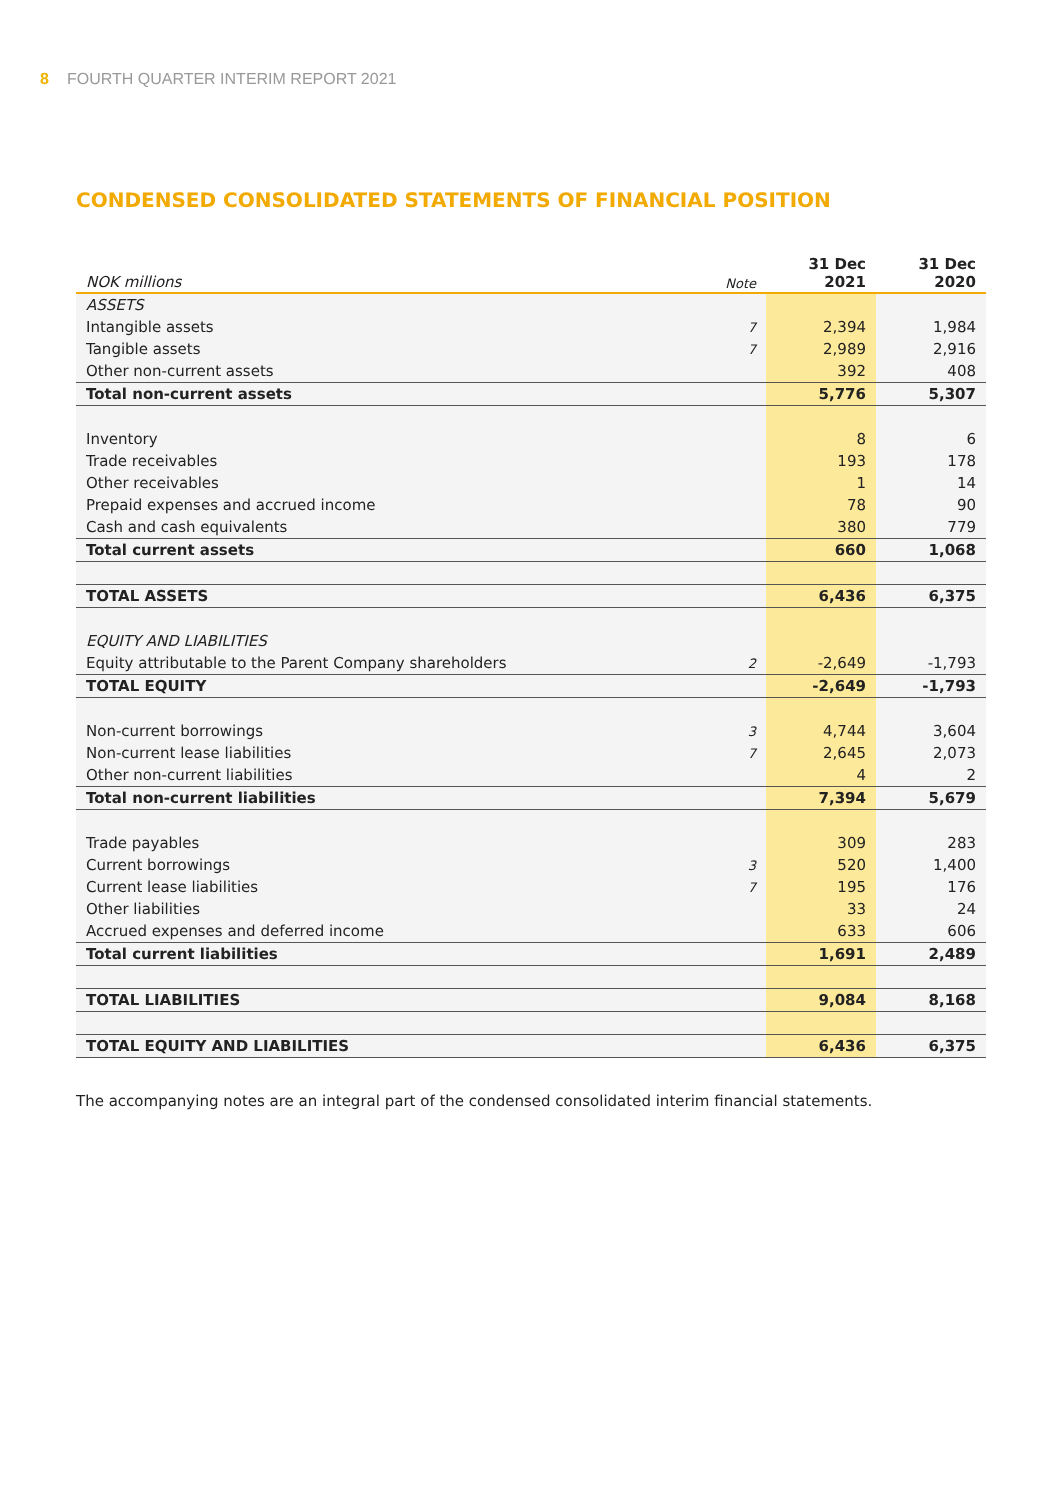8 FOURTH QUARTER INTERIM REPORT 2021
CONDENSED CONSOLIDATED STATEMENTS OF FINANCIAL POSITION
| NOK millions | Note | 31 Dec 2021 | 31 Dec 2020 |
| --- | --- | --- | --- |
| ASSETS | | | |
| Intangible assets | 7 | 2,394 | 1,984 |
| Tangible assets | 7 | 2,989 | 2,916 |
| Other non-current assets | | 392 | 408 |
| Total non-current assets | | 5,776 | 5,307 |
| Inventory | | 8 | 6 |
| Trade receivables | | 193 | 178 |
| Other receivables | | 1 | 14 |
| Prepaid expenses and accrued income | | 78 | 90 |
| Cash and cash equivalents | | 380 | 779 |
| Total current assets | | 660 | 1,068 |
| TOTAL ASSETS | | 6,436 | 6,375 |
| EQUITY AND LIABILITIES | | | |
| Equity attributable to the Parent Company shareholders | 2 | -2,649 | -1,793 |
| TOTAL EQUITY | | -2,649 | -1,793 |
| Non-current borrowings | 3 | 4,744 | 3,604 |
| Non-current lease liabilities | 7 | 2,645 | 2,073 |
| Other non-current liabilities | | 4 | 2 |
| Total non-current liabilities | | 7,394 | 5,679 |
| Trade payables | | 309 | 283 |
| Current borrowings | 3 | 520 | 1,400 |
| Current lease liabilities | 7 | 195 | 176 |
| Other liabilities | | 33 | 24 |
| Accrued expenses and deferred income | | 633 | 606 |
| Total current liabilities | | 1,691 | 2,489 |
| TOTAL LIABILITIES | | 9,084 | 8,168 |
| TOTAL EQUITY AND LIABILITIES | | 6,436 | 6,375 |
The accompanying notes are an integral part of the condensed consolidated interim financial statements.